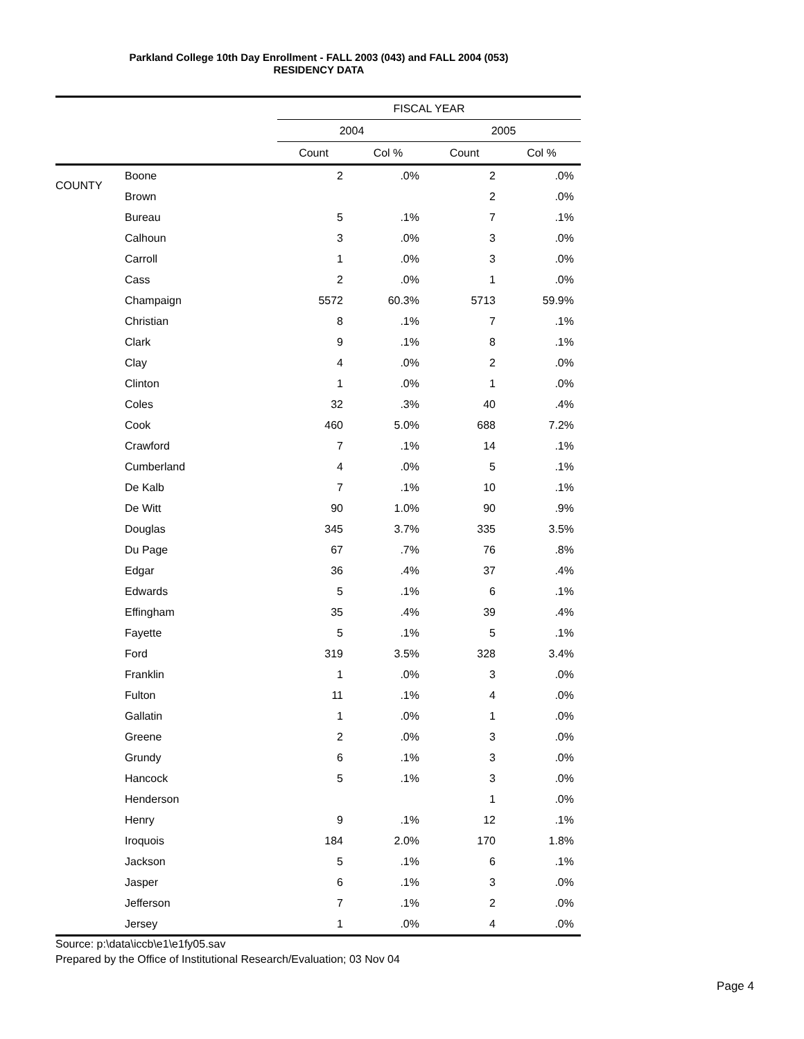Parkland College 10th Day Enrollment - FALL 2003 (043) and FALL 2004 (053)
RESIDENCY DATA
| | | FISCAL YEAR | | | |
| --- | --- | --- | --- | --- | --- |
| | | 2004 | | 2005 | |
| | | Count | Col % | Count | Col % |
| COUNTY | Boone | 2 | .0% | 2 | .0% |
| | Brown | | | 2 | .0% |
| | Bureau | 5 | .1% | 7 | .1% |
| | Calhoun | 3 | .0% | 3 | .0% |
| | Carroll | 1 | .0% | 3 | .0% |
| | Cass | 2 | .0% | 1 | .0% |
| | Champaign | 5572 | 60.3% | 5713 | 59.9% |
| | Christian | 8 | .1% | 7 | .1% |
| | Clark | 9 | .1% | 8 | .1% |
| | Clay | 4 | .0% | 2 | .0% |
| | Clinton | 1 | .0% | 1 | .0% |
| | Coles | 32 | .3% | 40 | .4% |
| | Cook | 460 | 5.0% | 688 | 7.2% |
| | Crawford | 7 | .1% | 14 | .1% |
| | Cumberland | 4 | .0% | 5 | .1% |
| | De Kalb | 7 | .1% | 10 | .1% |
| | De Witt | 90 | 1.0% | 90 | .9% |
| | Douglas | 345 | 3.7% | 335 | 3.5% |
| | Du Page | 67 | .7% | 76 | .8% |
| | Edgar | 36 | .4% | 37 | .4% |
| | Edwards | 5 | .1% | 6 | .1% |
| | Effingham | 35 | .4% | 39 | .4% |
| | Fayette | 5 | .1% | 5 | .1% |
| | Ford | 319 | 3.5% | 328 | 3.4% |
| | Franklin | 1 | .0% | 3 | .0% |
| | Fulton | 11 | .1% | 4 | .0% |
| | Gallatin | 1 | .0% | 1 | .0% |
| | Greene | 2 | .0% | 3 | .0% |
| | Grundy | 6 | .1% | 3 | .0% |
| | Hancock | 5 | .1% | 3 | .0% |
| | Henderson | | | 1 | .0% |
| | Henry | 9 | .1% | 12 | .1% |
| | Iroquois | 184 | 2.0% | 170 | 1.8% |
| | Jackson | 5 | .1% | 6 | .1% |
| | Jasper | 6 | .1% | 3 | .0% |
| | Jefferson | 7 | .1% | 2 | .0% |
| | Jersey | 1 | .0% | 4 | .0% |
Source: p:\data\iccb\e1\e1fy05.sav
Prepared by the Office of Institutional Research/Evaluation; 03 Nov 04
Page 4